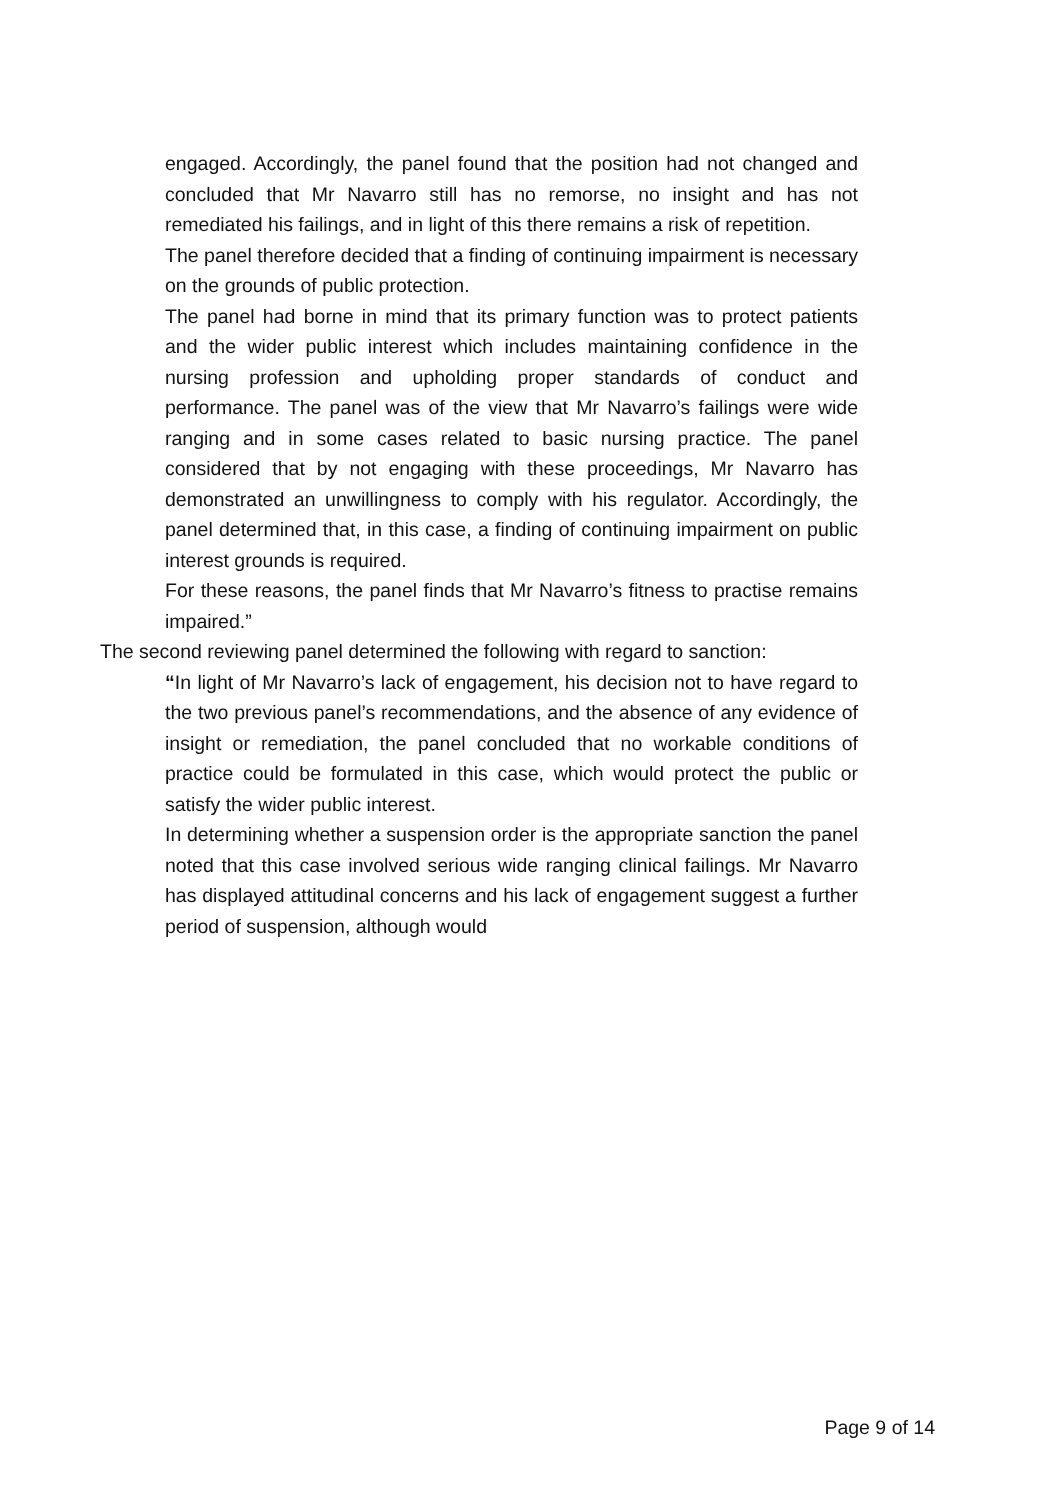engaged. Accordingly, the panel found that the position had not changed and concluded that Mr Navarro still has no remorse, no insight and has not remediated his failings, and in light of this there remains a risk of repetition.
The panel therefore decided that a finding of continuing impairment is necessary on the grounds of public protection.
The panel had borne in mind that its primary function was to protect patients and the wider public interest which includes maintaining confidence in the nursing profession and upholding proper standards of conduct and performance. The panel was of the view that Mr Navarro’s failings were wide ranging and in some cases related to basic nursing practice. The panel considered that by not engaging with these proceedings, Mr Navarro has demonstrated an unwillingness to comply with his regulator. Accordingly, the panel determined that, in this case, a finding of continuing impairment on public interest grounds is required.
For these reasons, the panel finds that Mr Navarro’s fitness to practise remains impaired.”
The second reviewing panel determined the following with regard to sanction:
“In light of Mr Navarro’s lack of engagement, his decision not to have regard to the two previous panel’s recommendations, and the absence of any evidence of insight or remediation, the panel concluded that no workable conditions of practice could be formulated in this case, which would protect the public or satisfy the wider public interest.
In determining whether a suspension order is the appropriate sanction the panel noted that this case involved serious wide ranging clinical failings. Mr Navarro has displayed attitudinal concerns and his lack of engagement suggest a further period of suspension, although would
Page 9 of 14